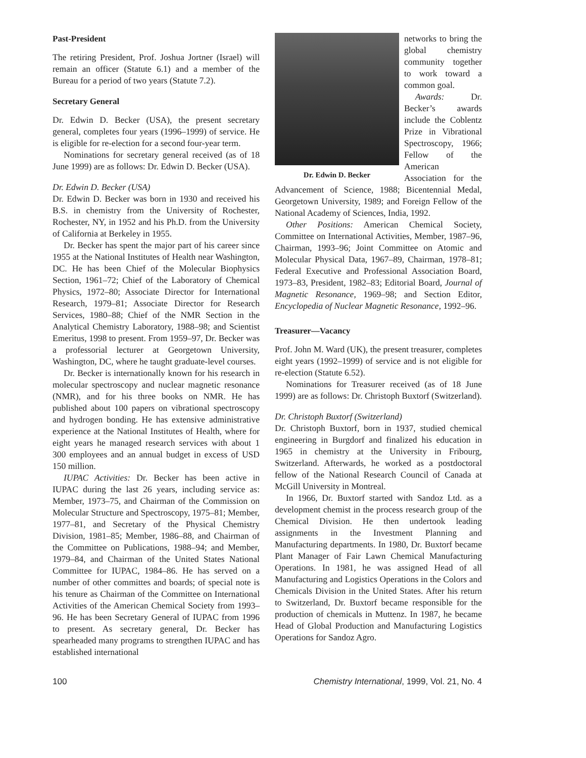Past-President
The retiring President, Prof. Joshua Jortner (Israel) will remain an officer (Statute 6.1) and a member of the Bureau for a period of two years (Statute 7.2).
Secretary General
Dr. Edwin D. Becker (USA), the present secretary general, completes four years (1996–1999) of service. He is eligible for re-election for a second four-year term.
Nominations for secretary general received (as of 18 June 1999) are as follows: Dr. Edwin D. Becker (USA).
Dr. Edwin D. Becker (USA)
Dr. Edwin D. Becker was born in 1930 and received his B.S. in chemistry from the University of Rochester, Rochester, NY, in 1952 and his Ph.D. from the University of California at Berkeley in 1955.
Dr. Becker has spent the major part of his career since 1955 at the National Institutes of Health near Washington, DC. He has been Chief of the Molecular Biophysics Section, 1961–72; Chief of the Laboratory of Chemical Physics, 1972–80; Associate Director for International Research, 1979–81; Associate Director for Research Services, 1980–88; Chief of the NMR Section in the Analytical Chemistry Laboratory, 1988–98; and Scientist Emeritus, 1998 to present. From 1959–97, Dr. Becker was a professorial lecturer at Georgetown University, Washington, DC, where he taught graduate-level courses.
Dr. Becker is internationally known for his research in molecular spectroscopy and nuclear magnetic resonance (NMR), and for his three books on NMR. He has published about 100 papers on vibrational spectroscopy and hydrogen bonding. He has extensive administrative experience at the National Institutes of Health, where for eight years he managed research services with about 1 300 employees and an annual budget in excess of USD 150 million.
IUPAC Activities: Dr. Becker has been active in IUPAC during the last 26 years, including service as: Member, 1973–75, and Chairman of the Commission on Molecular Structure and Spectroscopy, 1975–81; Member, 1977–81, and Secretary of the Physical Chemistry Division, 1981–85; Member, 1986–88, and Chairman of the Committee on Publications, 1988–94; and Member, 1979–84, and Chairman of the United States National Committee for IUPAC, 1984–86. He has served on a number of other committes and boards; of special note is his tenure as Chairman of the Committee on International Activities of the American Chemical Society from 1993–96. He has been Secretary General of IUPAC from 1996 to present. As secretary general, Dr. Becker has spearheaded many programs to strengthen IUPAC and has established international
Dr. Edwin D. Becker
networks to bring the global chemistry community together to work toward a common goal.
Awards: Dr. Becker’s awards include the Coblentz Prize in Vibrational Spectroscopy, 1966; Fellow of the American Association for the Advancement of Science, 1988; Bicentennial Medal, Georgetown University, 1989; and Foreign Fellow of the National Academy of Sciences, India, 1992.
Other Positions: American Chemical Society, Committee on International Activities, Member, 1987–96, Chairman, 1993–96; Joint Committee on Atomic and Molecular Physical Data, 1967–89, Chairman, 1978–81; Federal Executive and Professional Association Board, 1973–83, President, 1982–83; Editorial Board, Journal of Magnetic Resonance, 1969–98; and Section Editor, Encyclopedia of Nuclear Magnetic Resonance, 1992–96.
Treasurer—Vacancy
Prof. John M. Ward (UK), the present treasurer, completes eight years (1992–1999) of service and is not eligible for re-election (Statute 6.52).
Nominations for Treasurer received (as of 18 June 1999) are as follows: Dr. Christoph Buxtorf (Switzerland).
Dr. Christoph Buxtorf (Switzerland)
Dr. Christoph Buxtorf, born in 1937, studied chemical engineering in Burgdorf and finalized his education in 1965 in chemistry at the University in Fribourg, Switzerland. Afterwards, he worked as a postdoctoral fellow of the National Research Council of Canada at McGill University in Montreal.
In 1966, Dr. Buxtorf started with Sandoz Ltd. as a development chemist in the process research group of the Chemical Division. He then undertook leading assignments in the Investment Planning and Manufacturing departments. In 1980, Dr. Buxtorf became Plant Manager of Fair Lawn Chemical Manufacturing Operations. In 1981, he was assigned Head of all Manufacturing and Logistics Operations in the Colors and Chemicals Division in the United States. After his return to Switzerland, Dr. Buxtorf became responsible for the production of chemicals in Muttenz. In 1987, he became Head of Global Production and Manufacturing Logistics Operations for Sandoz Agro.
100 Chemistry International, 1999, Vol. 21, No. 4